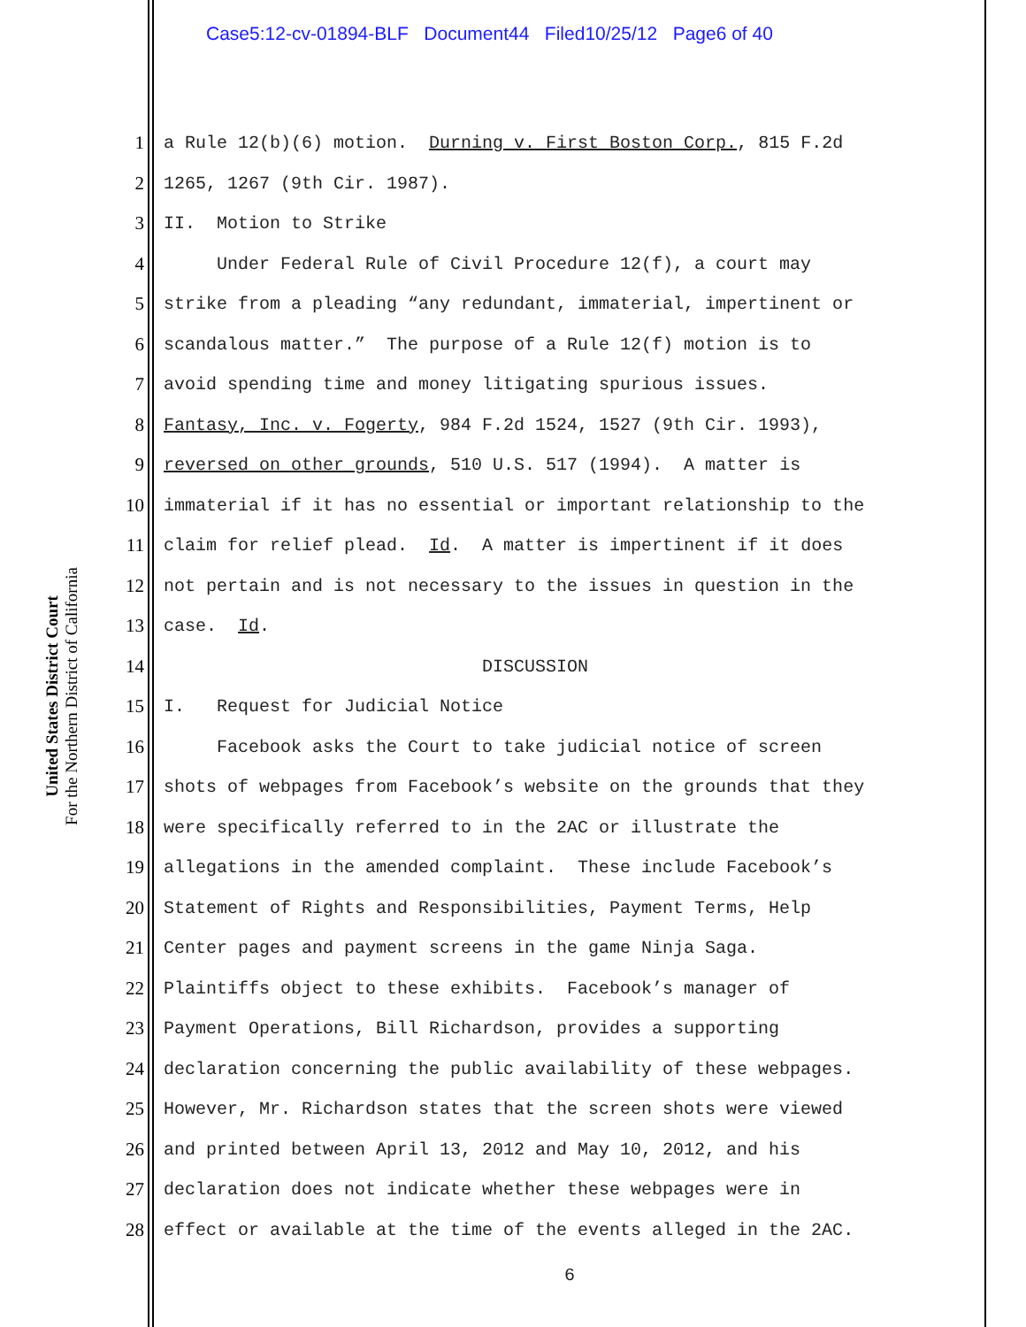Case5:12-cv-01894-BLF Document44 Filed10/25/12 Page6 of 40
United States District Court
For the Northern District of California
1 a Rule 12(b)(6) motion. Durning v. First Boston Corp., 815 F.2d
2 1265, 1267 (9th Cir. 1987).
3 II. Motion to Strike
4 Under Federal Rule of Civil Procedure 12(f), a court may
5 strike from a pleading “any redundant, immaterial, impertinent or
6 scandalous matter.” The purpose of a Rule 12(f) motion is to
7 avoid spending time and money litigating spurious issues.
8 Fantasy, Inc. v. Fogerty, 984 F.2d 1524, 1527 (9th Cir. 1993),
9 reversed on other grounds, 510 U.S. 517 (1994). A matter is
10 immaterial if it has no essential or important relationship to the
11 claim for relief plead. Id. A matter is impertinent if it does
12 not pertain and is not necessary to the issues in question in the
13 case. Id.
14 DISCUSSION
15 I. Request for Judicial Notice
16 Facebook asks the Court to take judicial notice of screen
17 shots of webpages from Facebook’s website on the grounds that they
18 were specifically referred to in the 2AC or illustrate the
19 allegations in the amended complaint. These include Facebook’s
20 Statement of Rights and Responsibilities, Payment Terms, Help
21 Center pages and payment screens in the game Ninja Saga.
22 Plaintiffs object to these exhibits. Facebook’s manager of
23 Payment Operations, Bill Richardson, provides a supporting
24 declaration concerning the public availability of these webpages.
25 However, Mr. Richardson states that the screen shots were viewed
26 and printed between April 13, 2012 and May 10, 2012, and his
27 declaration does not indicate whether these webpages were in
28 effect or available at the time of the events alleged in the 2AC.
6